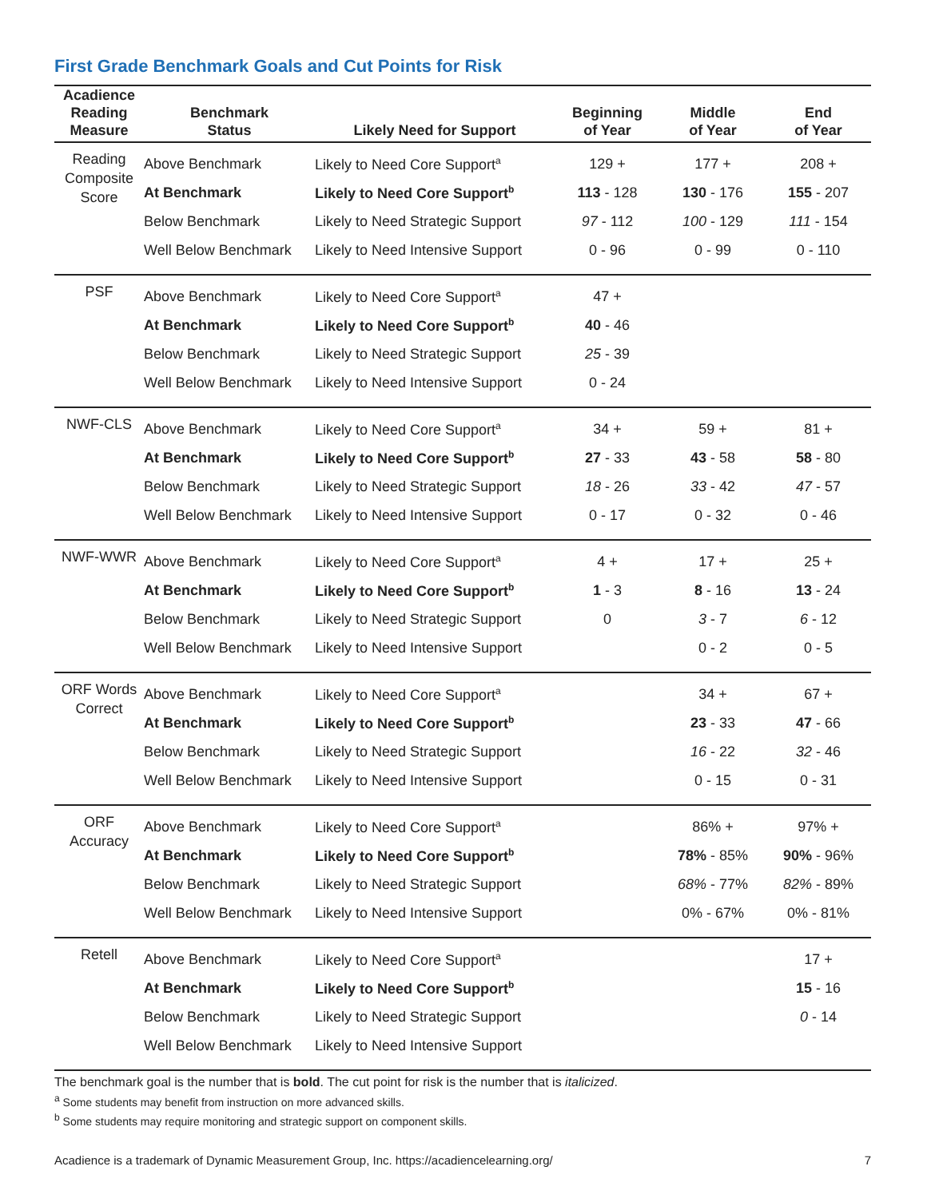First Grade Benchmark Goals and Cut Points for Risk
| Acadience Reading Measure | Benchmark Status | Likely Need for Support | Beginning of Year | Middle of Year | End of Year |
| --- | --- | --- | --- | --- | --- |
| Reading Composite Score | Above Benchmark | Likely to Need Core Support<sup>a</sup> | 129 + | 177 + | 208 + |
| | At Benchmark | Likely to Need Core Support<sup>b</sup> | 113 - 128 | 130 - 176 | 155 - 207 |
| | Below Benchmark | Likely to Need Strategic Support | 97 - 112 | 100 - 129 | 111 - 154 |
| | Well Below Benchmark | Likely to Need Intensive Support | 0 - 96 | 0 - 99 | 0 - 110 |
| PSF | Above Benchmark | Likely to Need Core Support<sup>a</sup> | 47 + | | |
| | At Benchmark | Likely to Need Core Support<sup>b</sup> | 40 - 46 | | |
| | Below Benchmark | Likely to Need Strategic Support | 25 - 39 | | |
| | Well Below Benchmark | Likely to Need Intensive Support | 0 - 24 | | |
| NWF-CLS | Above Benchmark | Likely to Need Core Support<sup>a</sup> | 34 + | 59 + | 81 + |
| | At Benchmark | Likely to Need Core Support<sup>b</sup> | 27 - 33 | 43 - 58 | 58 - 80 |
| | Below Benchmark | Likely to Need Strategic Support | 18 - 26 | 33 - 42 | 47 - 57 |
| | Well Below Benchmark | Likely to Need Intensive Support | 0 - 17 | 0 - 32 | 0 - 46 |
| NWF-WWR | Above Benchmark | Likely to Need Core Support<sup>a</sup> | 4 + | 17 + | 25 + |
| | At Benchmark | Likely to Need Core Support<sup>b</sup> | 1 - 3 | 8 - 16 | 13 - 24 |
| | Below Benchmark | Likely to Need Strategic Support | 0 | 3 - 7 | 6 - 12 |
| | Well Below Benchmark | Likely to Need Intensive Support | | 0 - 2 | 0 - 5 |
| ORF Words Correct | Above Benchmark | Likely to Need Core Support<sup>a</sup> | | 34 + | 67 + |
| | At Benchmark | Likely to Need Core Support<sup>b</sup> | | 23 - 33 | 47 - 66 |
| | Below Benchmark | Likely to Need Strategic Support | | 16 - 22 | 32 - 46 |
| | Well Below Benchmark | Likely to Need Intensive Support | | 0 - 15 | 0 - 31 |
| ORF Accuracy | Above Benchmark | Likely to Need Core Support<sup>a</sup> | | 86% + | 97% + |
| | At Benchmark | Likely to Need Core Support<sup>b</sup> | | 78% - 85% | 90% - 96% |
| | Below Benchmark | Likely to Need Strategic Support | | 68% - 77% | 82% - 89% |
| | Well Below Benchmark | Likely to Need Intensive Support | | 0% - 67% | 0% - 81% |
| Retell | Above Benchmark | Likely to Need Core Support<sup>a</sup> | | | 17 + |
| | At Benchmark | Likely to Need Core Support<sup>b</sup> | | | 15 - 16 |
| | Below Benchmark | Likely to Need Strategic Support | | | 0 - 14 |
| | Well Below Benchmark | Likely to Need Intensive Support | | | |
The benchmark goal is the number that is bold. The cut point for risk is the number that is italicized.
<sup>a</sup> Some students may benefit from instruction on more advanced skills.
<sup>b</sup> Some students may require monitoring and strategic support on component skills.
Acadience is a trademark of Dynamic Measurement Group, Inc. https://acadiencelearning.org/ 7